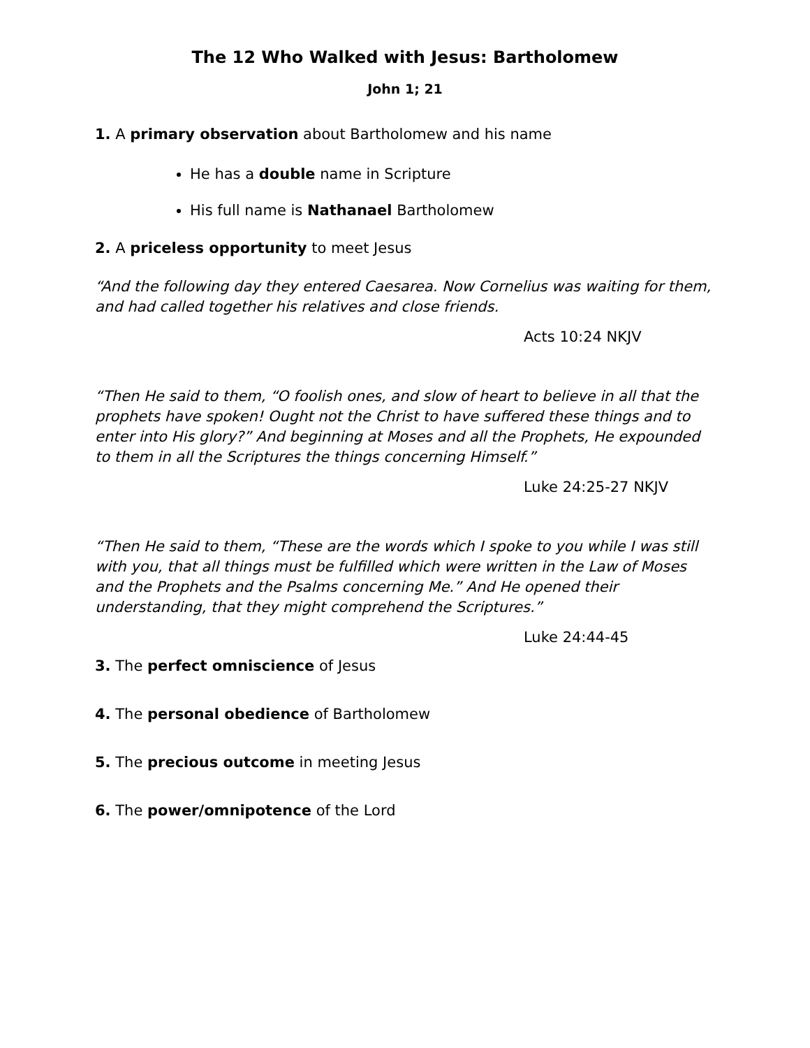The 12 Who Walked with Jesus: Bartholomew
John 1; 21
1. A primary observation about Bartholomew and his name
He has a double name in Scripture
His full name is Nathanael Bartholomew
2. A priceless opportunity to meet Jesus
“And the following day they entered Caesarea. Now Cornelius was waiting for them, and had called together his relatives and close friends.
Acts 10:24 NKJV
“Then He said to them, “O foolish ones, and slow of heart to believe in all that the prophets have spoken! Ought not the Christ to have suffered these things and to enter into His glory?” And beginning at Moses and all the Prophets, He expounded to them in all the Scriptures the things concerning Himself.”
Luke 24:25-27 NKJV
“Then He said to them, “These are the words which I spoke to you while I was still with you, that all things must be fulfilled which were written in the Law of Moses and the Prophets and the Psalms concerning Me.” And He opened their understanding, that they might comprehend the Scriptures.”
Luke 24:44-45
3. The perfect omniscience of Jesus
4. The personal obedience of Bartholomew
5. The precious outcome in meeting Jesus
6. The power/omnipotence of the Lord